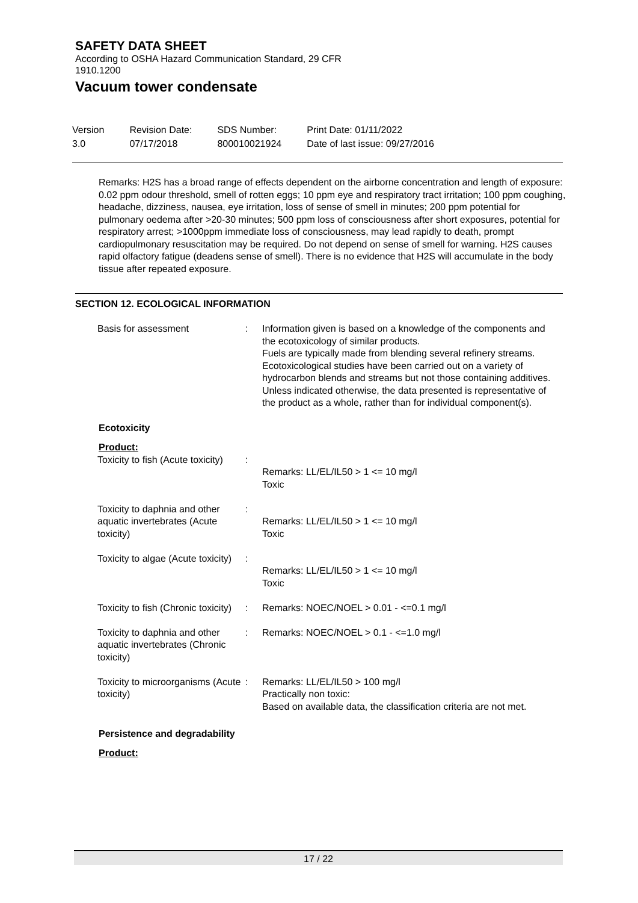SAFETY DATA SHEET
According to OSHA Hazard Communication Standard, 29 CFR 1910.1200
Vacuum tower condensate
| Version 3.0 | Revision Date: 07/17/2018 | SDS Number: 800010021924 | Print Date: 01/11/2022 Date of last issue: 09/27/2016 |
Remarks: H2S has a broad range of effects dependent on the airborne concentration and length of exposure: 0.02 ppm odour threshold, smell of rotten eggs; 10 ppm eye and respiratory tract irritation; 100 ppm coughing, headache, dizziness, nausea, eye irritation, loss of sense of smell in minutes; 200 ppm potential for pulmonary oedema after >20-30 minutes; 500 ppm loss of consciousness after short exposures, potential for respiratory arrest; >1000ppm immediate loss of consciousness, may lead rapidly to death, prompt cardiopulmonary resuscitation may be required. Do not depend on sense of smell for warning. H2S causes rapid olfactory fatigue (deadens sense of smell). There is no evidence that H2S will accumulate in the body tissue after repeated exposure.
SECTION 12. ECOLOGICAL INFORMATION
| Basis for assessment | : | Information given is based on a knowledge of the components and the ecotoxicology of similar products. Fuels are typically made from blending several refinery streams. Ecotoxicological studies have been carried out on a variety of hydrocarbon blends and streams but not those containing additives. Unless indicated otherwise, the data presented is representative of the product as a whole, rather than for individual component(s). |
Ecotoxicity
Product:
| Toxicity to fish (Acute toxicity) | : | Remarks: LL/EL/IL50 > 1 <= 10 mg/l Toxic |
| Toxicity to daphnia and other aquatic invertebrates (Acute toxicity) | : | Remarks: LL/EL/IL50 > 1 <= 10 mg/l Toxic |
| Toxicity to algae (Acute toxicity) | : | Remarks: LL/EL/IL50 > 1 <= 10 mg/l Toxic |
| Toxicity to fish (Chronic toxicity) | : | Remarks: NOEC/NOEL > 0.01 - <=0.1 mg/l |
| Toxicity to daphnia and other aquatic invertebrates (Chronic toxicity) | : | Remarks: NOEC/NOEL > 0.1 - <=1.0 mg/l |
| Toxicity to microorganisms (Acute toxicity) | : | Remarks: LL/EL/IL50 > 100 mg/l Practically non toxic: Based on available data, the classification criteria are not met. |
Persistence and degradability
Product:
17 / 22